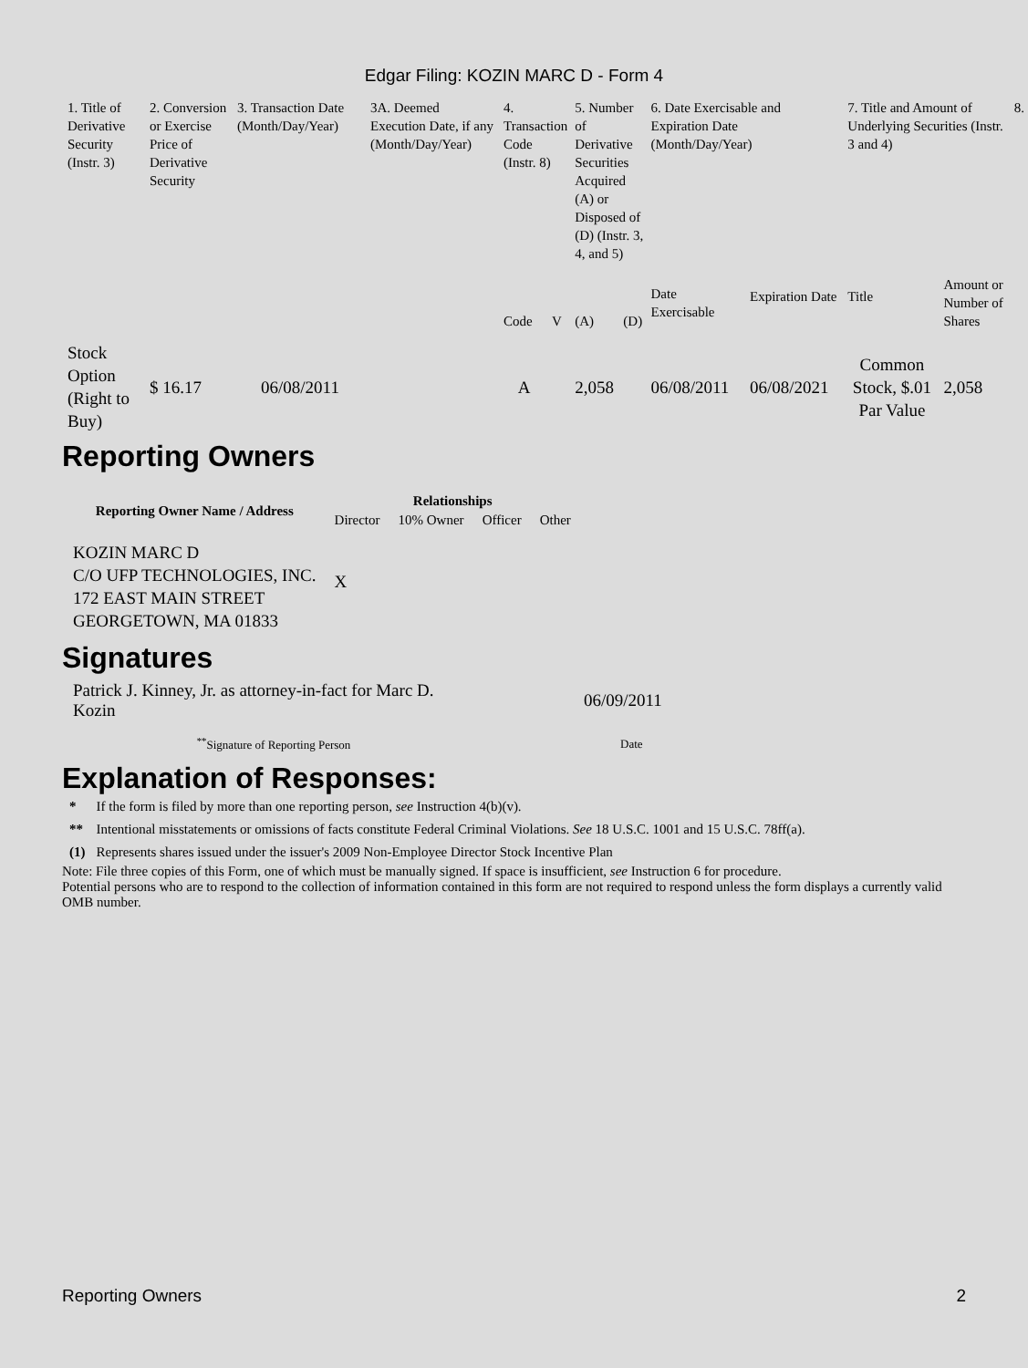Edgar Filing: KOZIN MARC D - Form 4
| 1. Title of Derivative Security (Instr. 3) | 2. Conversion or Exercise Price of Derivative Security | 3. Transaction Date (Month/Day/Year) | 3A. Deemed Execution Date, if any (Month/Day/Year) | 4. Transaction Code (Instr. 8) | | 5. Number of Derivative Securities Acquired (A) or Disposed of (D) (Instr. 3, 4, and 5) | | 6. Date Exercisable and Expiration Date (Month/Day/Year) | | 7. Title and Amount of Underlying Securities (Instr. 3 and 4) | | 8. |
| | | | | Code | V | (A) | (D) | Date Exercisable | Expiration Date | Title | Amount or Number of Shares | |
| Stock Option (Right to Buy) | $ 16.17 | 06/08/2011 | | A | | 2,058 | | 06/08/2011 | 06/08/2021 | Common Stock, $.01 Par Value | 2,058 | |
Reporting Owners
| Reporting Owner Name / Address | Relationships | | | |
| --- | --- | --- | --- | --- |
| | Director | 10% Owner | Officer | Other |
| KOZIN MARC D C/O UFP TECHNOLOGIES, INC. 172 EAST MAIN STREET GEORGETOWN, MA 01833 | X | | | |
Signatures
| Patrick J. Kinney, Jr. as attorney-in-fact for Marc D. Kozin | 06/09/2011 |
| <sup>**</sup> Signature of Reporting Person | Date |
Explanation of Responses:
| * | If the form is filed by more than one reporting person, see Instruction 4(b)(v). |
| ** | Intentional misstatements or omissions of facts constitute Federal Criminal Violations. See 18 U.S.C. 1001 and 15 U.S.C. 78ff(a). |
| (1) | Represents shares issued under the issuer's 2009 Non-Employee Director Stock Incentive Plan |
Note: File three copies of this Form, one of which must be manually signed. If space is insufficient, see Instruction 6 for procedure.
Potential persons who are to respond to the collection of information contained in this form are not required to respond unless the form displays a currently valid OMB number.
Reporting Owners 2